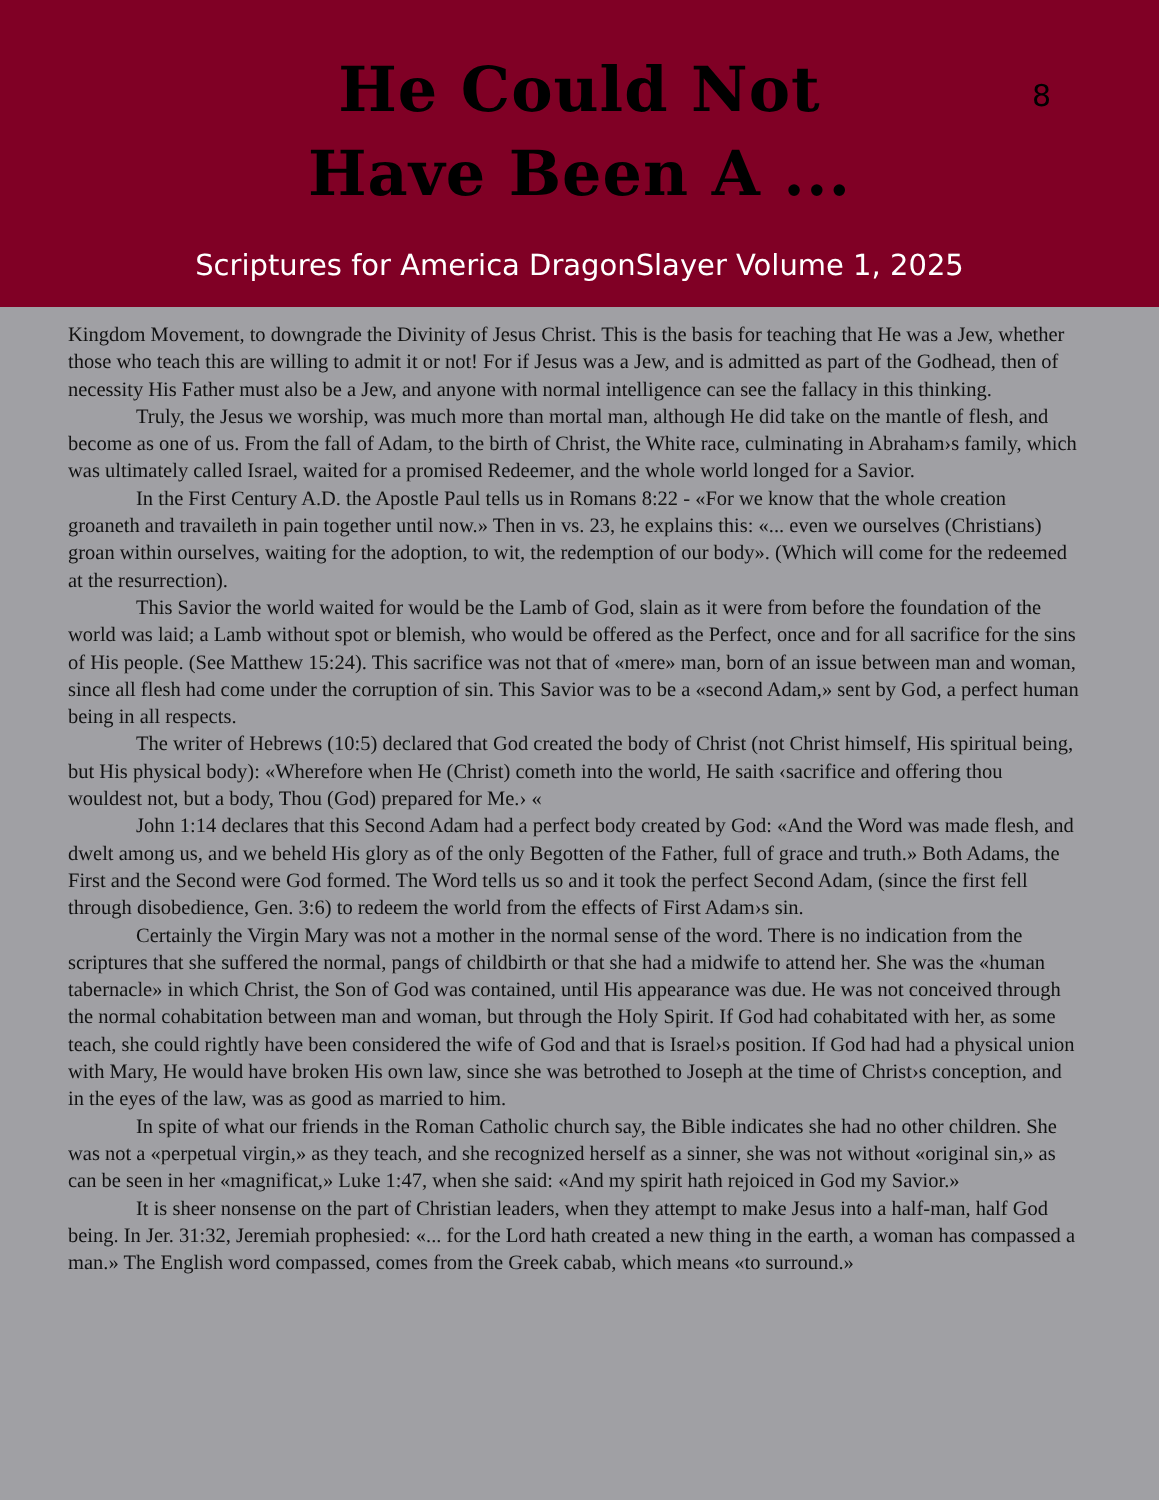8
He Could Not
Have Been A ...
Scriptures for America DragonSlayer Volume 1, 2025
Kingdom Movement, to downgrade the Divinity of Jesus Christ. This is the basis for teaching that He was a Jew, whether those who teach this are willing to admit it or not! For if Jesus was a Jew, and is admitted as part of the Godhead, then of necessity His Father must also be a Jew, and anyone with normal intelligence can see the fallacy in this thinking.
Truly, the Jesus we worship, was much more than mortal man, although He did take on the mantle of flesh, and become as one of us. From the fall of Adam, to the birth of Christ, the White race, culminating in Abraham›s family, which was ultimately called Israel, waited for a promised Redeemer, and the whole world longed for a Savior.
In the First Century A.D. the Apostle Paul tells us in Romans 8:22 - «For we know that the whole creation groaneth and travaileth in pain together until now.» Then in vs. 23, he explains this: «... even we ourselves (Christians) groan within ourselves, waiting for the adoption, to wit, the redemption of our body». (Which will come for the redeemed at the resurrection).
This Savior the world waited for would be the Lamb of God, slain as it were from before the foundation of the world was laid; a Lamb without spot or blemish, who would be offered as the Perfect, once and for all sacrifice for the sins of His people. (See Matthew 15:24). This sacrifice was not that of «mere» man, born of an issue between man and woman, since all flesh had come under the corruption of sin. This Savior was to be a «second Adam,» sent by God, a perfect human being in all respects.
The writer of Hebrews (10:5) declared that God created the body of Christ (not Christ himself, His spiritual being, but His physical body): «Wherefore when He (Christ) cometh into the world, He saith ‹sacrifice and offering thou wouldest not, but a body, Thou (God) prepared for Me.› «
John 1:14 declares that this Second Adam had a perfect body created by God: «And the Word was made flesh, and dwelt among us, and we beheld His glory as of the only Begotten of the Father, full of grace and truth.» Both Adams, the First and the Second were God formed. The Word tells us so and it took the perfect Second Adam, (since the first fell through disobedience, Gen. 3:6) to redeem the world from the effects of First Adam›s sin.
Certainly the Virgin Mary was not a mother in the normal sense of the word. There is no indication from the scriptures that she suffered the normal, pangs of childbirth or that she had a midwife to attend her. She was the «human tabernacle» in which Christ, the Son of God was contained, until His appearance was due. He was not conceived through the normal cohabitation between man and woman, but through the Holy Spirit. If God had cohabitated with her, as some teach, she could rightly have been considered the wife of God and that is Israel›s position. If God had had a physical union with Mary, He would have broken His own law, since she was betrothed to Joseph at the time of Christ›s conception, and in the eyes of the law, was as good as married to him.
In spite of what our friends in the Roman Catholic church say, the Bible indicates she had no other children. She was not a «perpetual virgin,» as they teach, and she recognized herself as a sinner, she was not without «original sin,» as can be seen in her «magnificat,» Luke 1:47, when she said: «And my spirit hath rejoiced in God my Savior.»
It is sheer nonsense on the part of Christian leaders, when they attempt to make Jesus into a half-man, half God being. In Jer. 31:32, Jeremiah prophesied: «... for the Lord hath created a new thing in the earth, a woman has compassed a man.» The English word compassed, comes from the Greek cabab, which means «to surround.»